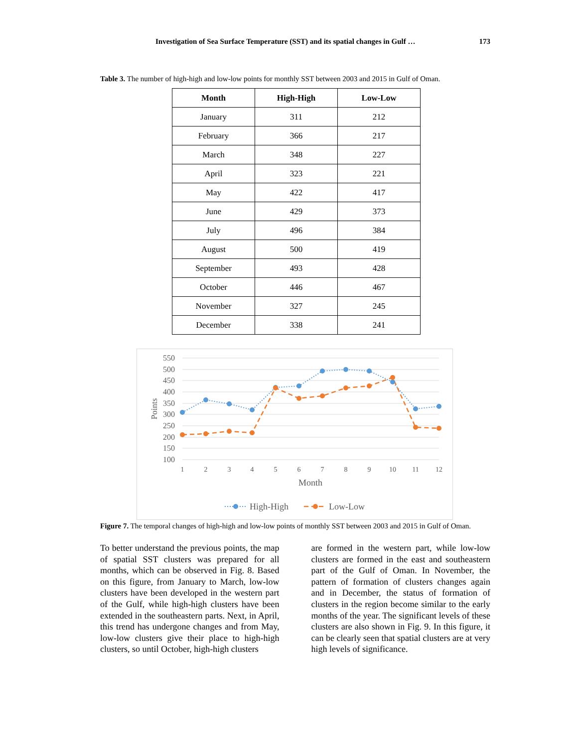Investigation of Sea Surface Temperature (SST) and its spatial changes in Gulf … 173
Table 3. The number of high-high and low-low points for monthly SST between 2003 and 2015 in Gulf of Oman.
| Month | High-High | Low-Low |
| --- | --- | --- |
| January | 311 | 212 |
| February | 366 | 217 |
| March | 348 | 227 |
| April | 323 | 221 |
| May | 422 | 417 |
| June | 429 | 373 |
| July | 496 | 384 |
| August | 500 | 419 |
| September | 493 | 428 |
| October | 446 | 467 |
| November | 327 | 245 |
| December | 338 | 241 |
550
500
450
400
350
300
250
200
150
100
1
2
3
4
5
6
7
8
9
10
11
12
Month
Points
High-High
Low-Low
Figure 7. The temporal changes of high-high and low-low points of monthly SST between 2003 and 2015 in Gulf of Oman.
To better understand the previous points, the map of spatial SST clusters was prepared for all months, which can be observed in Fig. 8. Based on this figure, from January to March, low-low clusters have been developed in the western part of the Gulf, while high-high clusters have been extended in the southeastern parts. Next, in April, this trend has undergone changes and from May, low-low clusters give their place to high-high clusters, so until October, high-high clusters
are formed in the western part, while low-low clusters are formed in the east and southeastern part of the Gulf of Oman. In November, the pattern of formation of clusters changes again and in December, the status of formation of clusters in the region become similar to the early months of the year. The significant levels of these clusters are also shown in Fig. 9. In this figure, it can be clearly seen that spatial clusters are at very high levels of significance.